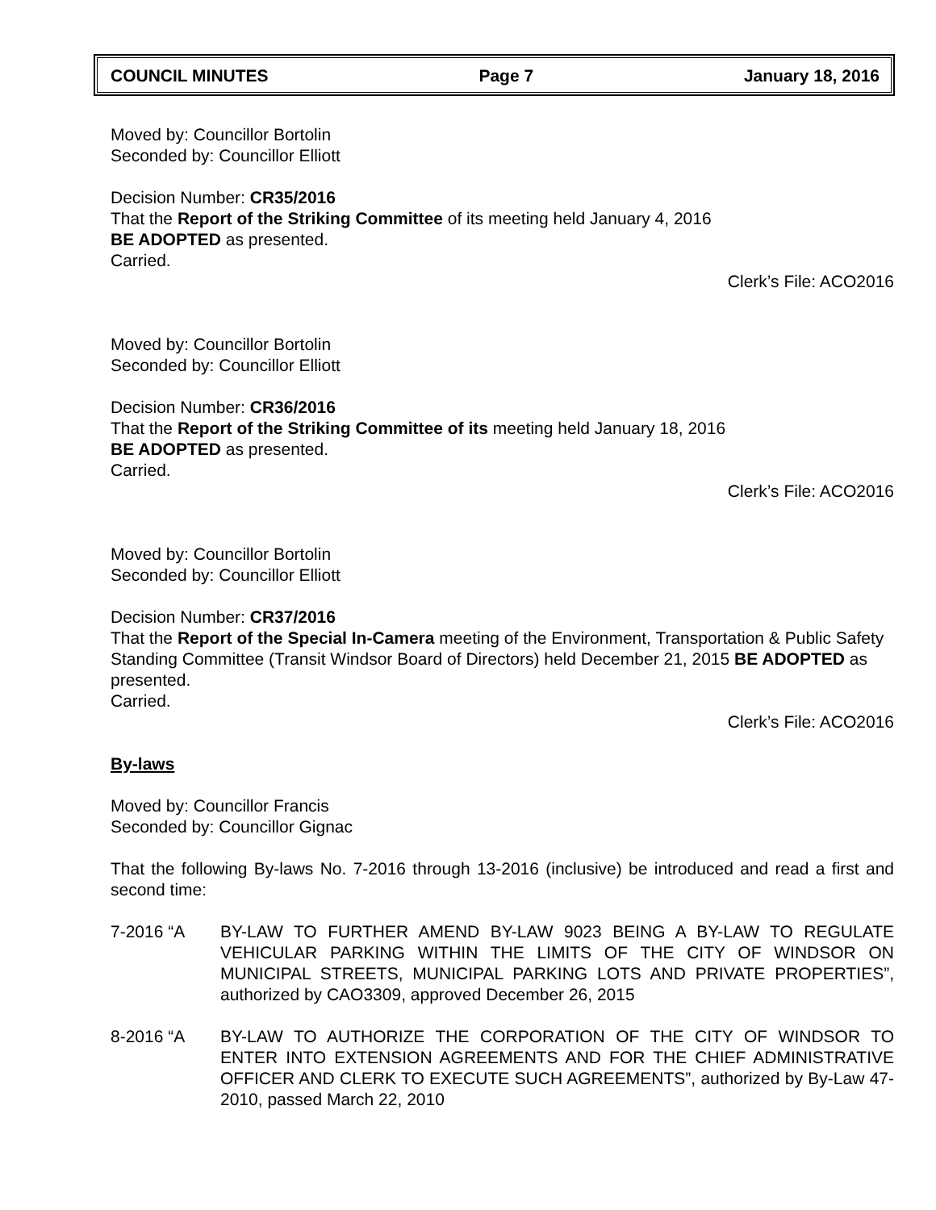COUNCIL MINUTES Page 7 January 18, 2016
Moved by: Councillor Bortolin
Seconded by: Councillor Elliott
Decision Number: CR35/2016
That the Report of the Striking Committee of its meeting held January 4, 2016
BE ADOPTED as presented.
Carried.
Clerk’s File: ACO2016
Moved by: Councillor Bortolin
Seconded by: Councillor Elliott
Decision Number: CR36/2016
That the Report of the Striking Committee of its meeting held January 18, 2016
BE ADOPTED as presented.
Carried.
Clerk’s File: ACO2016
Moved by: Councillor Bortolin
Seconded by: Councillor Elliott
Decision Number: CR37/2016
That the Report of the Special In-Camera meeting of the Environment, Transportation & Public Safety Standing Committee (Transit Windsor Board of Directors) held December 21, 2015 BE ADOPTED as presented.
Carried.
Clerk’s File: ACO2016
By-laws
Moved by: Councillor Francis
Seconded by: Councillor Gignac
That the following By-laws No. 7-2016 through 13-2016 (inclusive) be introduced and read a first and second time:
7-2016 “A BY-LAW TO FURTHER AMEND BY-LAW 9023 BEING A BY-LAW TO REGULATE VEHICULAR PARKING WITHIN THE LIMITS OF THE CITY OF WINDSOR ON MUNICIPAL STREETS, MUNICIPAL PARKING LOTS AND PRIVATE PROPERTIES”, authorized by CAO3309, approved December 26, 2015
8-2016 “A BY-LAW TO AUTHORIZE THE CORPORATION OF THE CITY OF WINDSOR TO ENTER INTO EXTENSION AGREEMENTS AND FOR THE CHIEF ADMINISTRATIVE OFFICER AND CLERK TO EXECUTE SUCH AGREEMENTS”, authorized by By-Law 47-2010, passed March 22, 2010